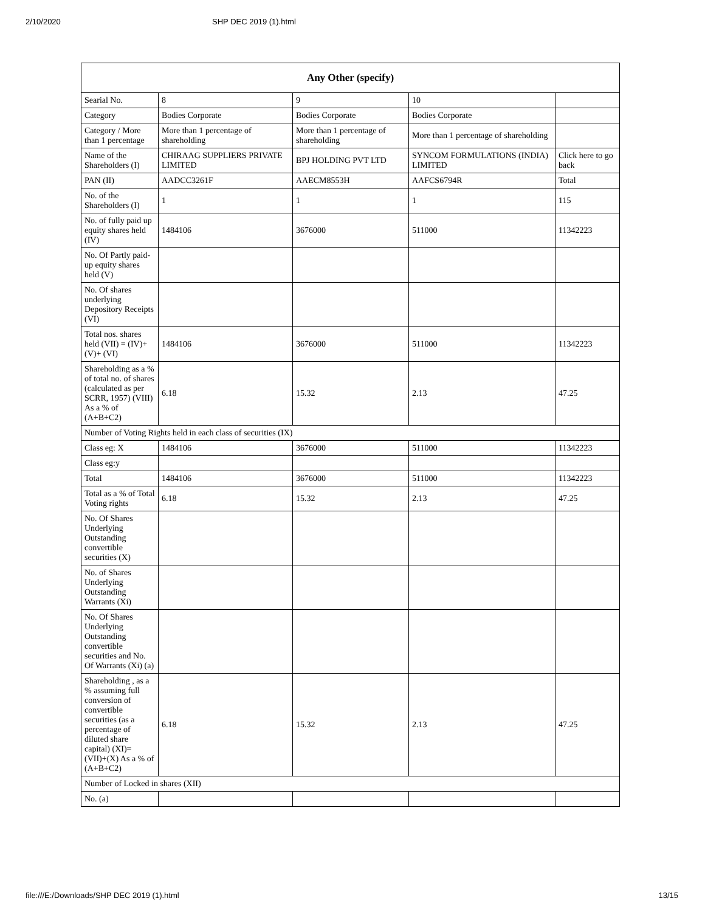2/10/2020 SHP DEC 2019 (1).html
| Any Other (specify) | | | | |
| --- | --- | --- | --- | --- |
| Searial No. | 8 | 9 | 10 | |
| Category | Bodies Corporate | Bodies Corporate | Bodies Corporate | |
| Category / More than 1 percentage | More than 1 percentage of shareholding | More than 1 percentage of shareholding | More than 1 percentage of shareholding | |
| Name of the Shareholders (I) | CHIRAAG SUPPLIERS PRIVATE LIMITED | BPJ HOLDING PVT LTD | SYNCOM FORMULATIONS (INDIA) LIMITED | Click here to go back |
| PAN (II) | AADCC3261F | AAECM8553H | AAFCS6794R | Total |
| No. of the Shareholders (I) | 1 | 1 | 1 | 115 |
| No. of fully paid up equity shares held (IV) | 1484106 | 3676000 | 511000 | 11342223 |
| No. Of Partly paid-up equity shares held (V) | | | | |
| No. Of shares underlying Depository Receipts (VI) | | | | |
| Total nos. shares held (VII) = (IV)+(V)+ (VI) | 1484106 | 3676000 | 511000 | 11342223 |
| Shareholding as a % of total no. of shares (calculated as per SCRR, 1957) (VIII) As a % of (A+B+C2) | 6.18 | 15.32 | 2.13 | 47.25 |
| Number of Voting Rights held in each class of securities (IX) | | | | |
| Class eg: X | 1484106 | 3676000 | 511000 | 11342223 |
| Class eg:y | | | | |
| Total | 1484106 | 3676000 | 511000 | 11342223 |
| Total as a % of Total Voting rights | 6.18 | 15.32 | 2.13 | 47.25 |
| No. Of Shares Underlying Outstanding convertible securities (X) | | | | |
| No. of Shares Underlying Outstanding Warrants (Xi) | | | | |
| No. Of Shares Underlying Outstanding convertible securities and No. Of Warrants (Xi) (a) | | | | |
| Shareholding , as a % assuming full conversion of convertible securities (as a percentage of diluted share capital) (XI)= (VII)+(X) As a % of (A+B+C2) | 6.18 | 15.32 | 2.13 | 47.25 |
| Number of Locked in shares (XII) | | | | |
| No. (a) | | | | |
file:///E:/Downloads/SHP DEC 2019 (1).html 13/15